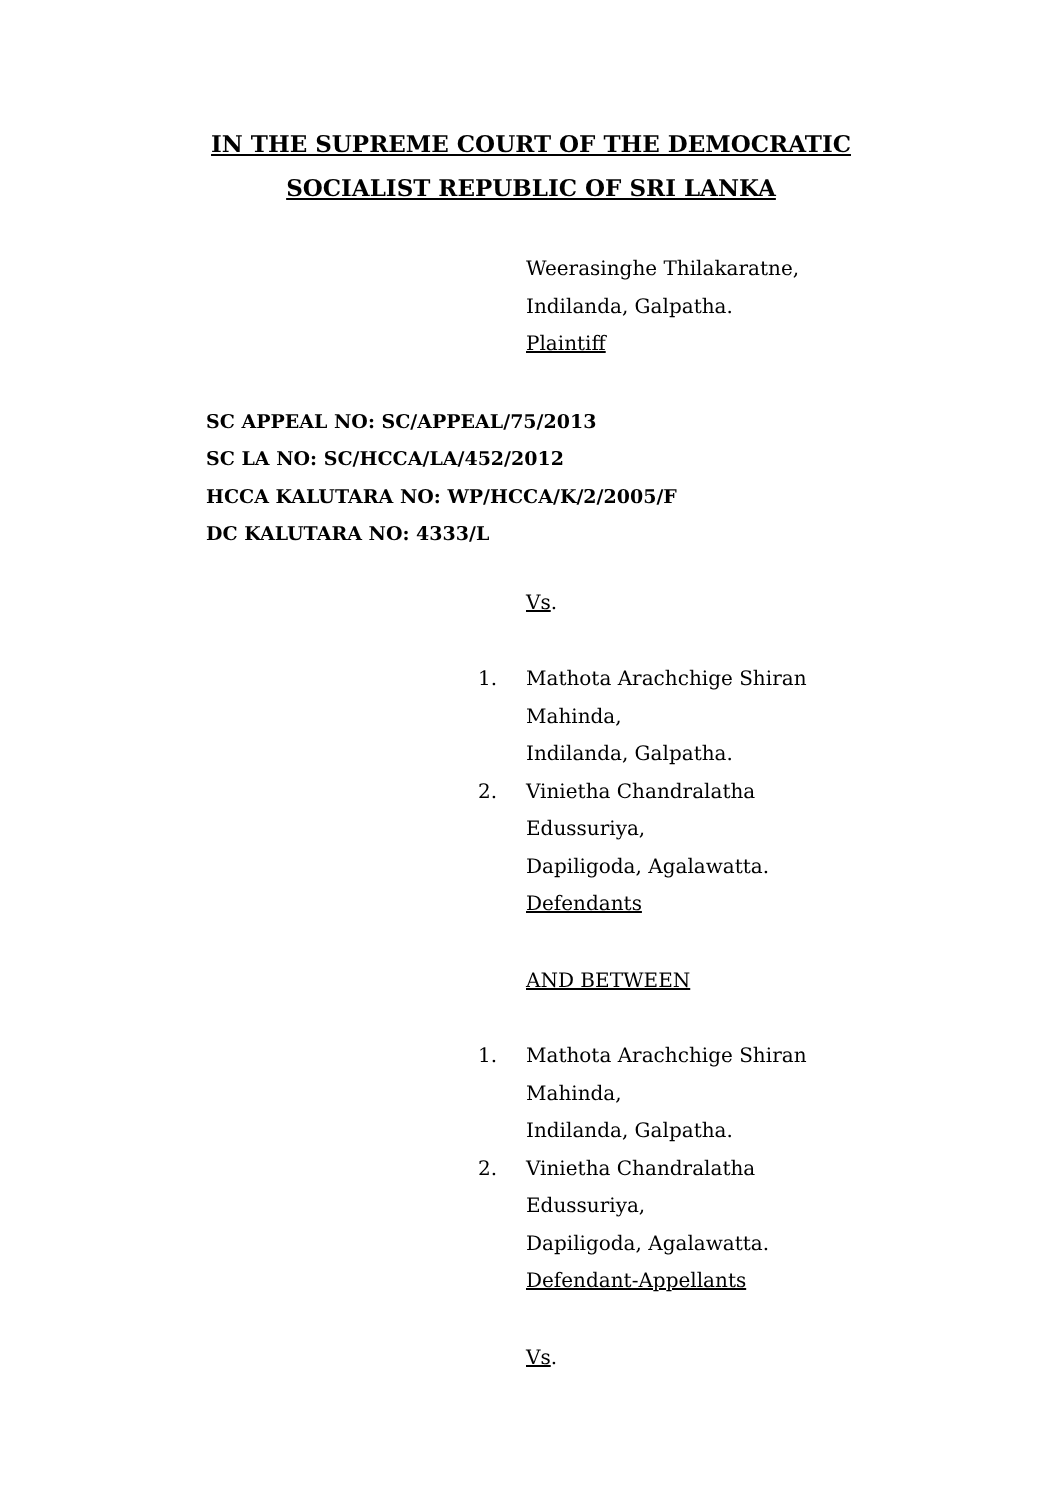IN THE SUPREME COURT OF THE DEMOCRATIC
SOCIALIST REPUBLIC OF SRI LANKA
Weerasinghe Thilakaratne,
Indilanda, Galpatha.
Plaintiff
SC APPEAL NO: SC/APPEAL/75/2013
SC LA NO: SC/HCCA/LA/452/2012
HCCA KALUTARA NO: WP/HCCA/K/2/2005/F
DC KALUTARA NO: 4333/L
Vs.
1. Mathota Arachchige Shiran
Mahinda,
Indilanda, Galpatha.
2. Vinietha Chandralatha
Edussuriya,
Dapiligoda, Agalawatta.
Defendants
AND BETWEEN
1. Mathota Arachchige Shiran
Mahinda,
Indilanda, Galpatha.
2. Vinietha Chandralatha
Edussuriya,
Dapiligoda, Agalawatta.
Defendant-Appellants
Vs.